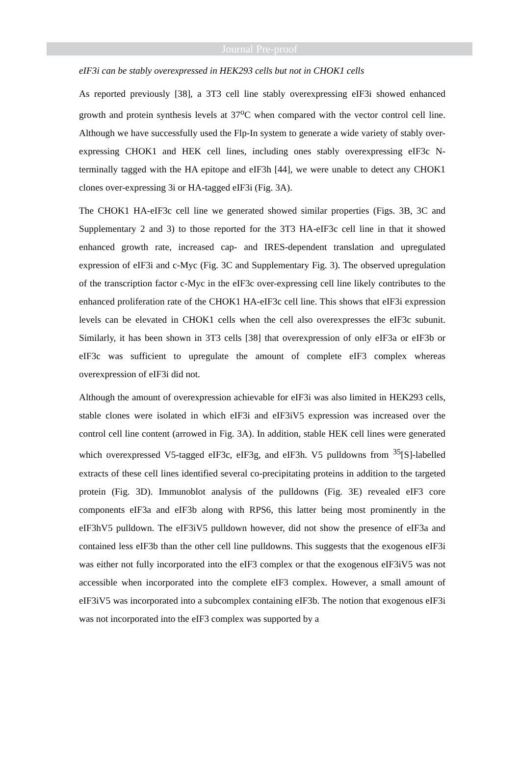Journal Pre-proof
eIF3i can be stably overexpressed in HEK293 cells but not in CHOK1 cells
As reported previously [38], a 3T3 cell line stably overexpressing eIF3i showed enhanced growth and protein synthesis levels at 37<sup>o</sup>C when compared with the vector control cell line. Although we have successfully used the Flp-In system to generate a wide variety of stably over-expressing CHOK1 and HEK cell lines, including ones stably overexpressing eIF3c N-terminally tagged with the HA epitope and eIF3h [44], we were unable to detect any CHOK1 clones over-expressing 3i or HA-tagged eIF3i (Fig. 3A).
The CHOK1 HA-eIF3c cell line we generated showed similar properties (Figs. 3B, 3C and Supplementary 2 and 3) to those reported for the 3T3 HA-eIF3c cell line in that it showed enhanced growth rate, increased cap- and IRES-dependent translation and upregulated expression of eIF3i and c-Myc (Fig. 3C and Supplementary Fig. 3). The observed upregulation of the transcription factor c-Myc in the eIF3c over-expressing cell line likely contributes to the enhanced proliferation rate of the CHOK1 HA-eIF3c cell line. This shows that eIF3i expression levels can be elevated in CHOK1 cells when the cell also overexpresses the eIF3c subunit. Similarly, it has been shown in 3T3 cells [38] that overexpression of only eIF3a or eIF3b or eIF3c was sufficient to upregulate the amount of complete eIF3 complex whereas overexpression of eIF3i did not.
Although the amount of overexpression achievable for eIF3i was also limited in HEK293 cells, stable clones were isolated in which eIF3i and eIF3iV5 expression was increased over the control cell line content (arrowed in Fig. 3A). In addition, stable HEK cell lines were generated which overexpressed V5-tagged eIF3c, eIF3g, and eIF3h. V5 pulldowns from <sup>35</sup>[S]-labelled extracts of these cell lines identified several co-precipitating proteins in addition to the targeted protein (Fig. 3D). Immunoblot analysis of the pulldowns (Fig. 3E) revealed eIF3 core components eIF3a and eIF3b along with RPS6, this latter being most prominently in the eIF3hV5 pulldown. The eIF3iV5 pulldown however, did not show the presence of eIF3a and contained less eIF3b than the other cell line pulldowns. This suggests that the exogenous eIF3i was either not fully incorporated into the eIF3 complex or that the exogenous eIF3iV5 was not accessible when incorporated into the complete eIF3 complex. However, a small amount of eIF3iV5 was incorporated into a subcomplex containing eIF3b. The notion that exogenous eIF3i was not incorporated into the eIF3 complex was supported by a